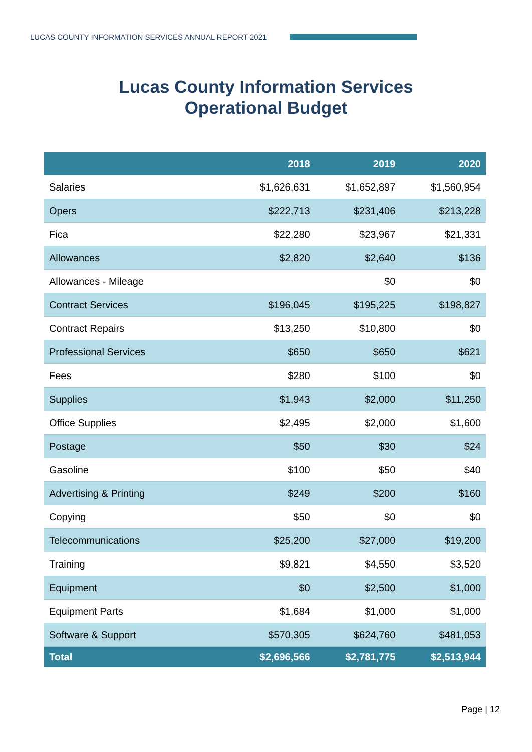LUCAS COUNTY INFORMATION SERVICES ANNUAL REPORT 2021
Lucas County Information Services
Operational Budget
| | 2018 | 2019 | 2020 |
| --- | --- | --- | --- |
| Salaries | $1,626,631 | $1,652,897 | $1,560,954 |
| Opers | $222,713 | $231,406 | $213,228 |
| Fica | $22,280 | $23,967 | $21,331 |
| Allowances | $2,820 | $2,640 | $136 |
| Allowances - Mileage | | $0 | $0 |
| Contract Services | $196,045 | $195,225 | $198,827 |
| Contract Repairs | $13,250 | $10,800 | $0 |
| Professional Services | $650 | $650 | $621 |
| Fees | $280 | $100 | $0 |
| Supplies | $1,943 | $2,000 | $11,250 |
| Office Supplies | $2,495 | $2,000 | $1,600 |
| Postage | $50 | $30 | $24 |
| Gasoline | $100 | $50 | $40 |
| Advertising & Printing | $249 | $200 | $160 |
| Copying | $50 | $0 | $0 |
| Telecommunications | $25,200 | $27,000 | $19,200 |
| Training | $9,821 | $4,550 | $3,520 |
| Equipment | $0 | $2,500 | $1,000 |
| Equipment Parts | $1,684 | $1,000 | $1,000 |
| Software & Support | $570,305 | $624,760 | $481,053 |
| Total | $2,696,566 | $2,781,775 | $2,513,944 |
Page | 12